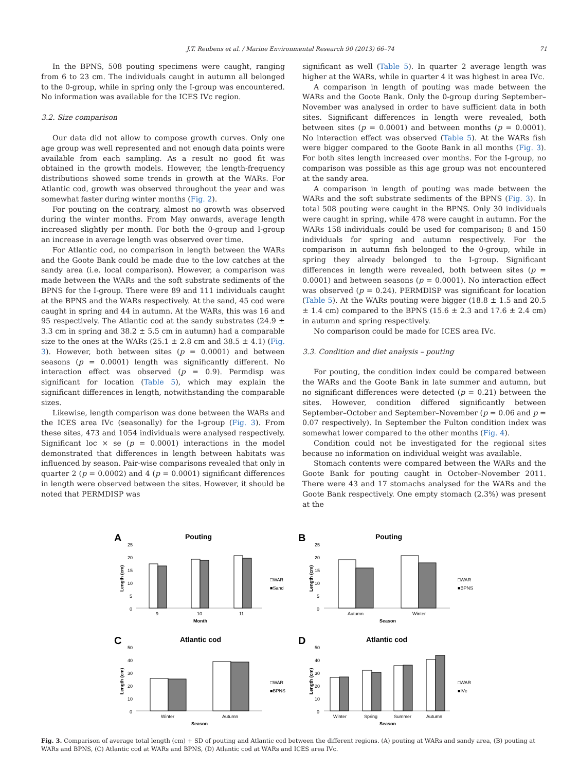J.T. Reubens et al. / Marine Environmental Research 90 (2013) 66–74 71
In the BPNS, 508 pouting specimens were caught, ranging from 6 to 23 cm. The individuals caught in autumn all belonged to the 0-group, while in spring only the I-group was encountered. No information was available for the ICES IVc region.
3.2. Size comparison
Our data did not allow to compose growth curves. Only one age group was well represented and not enough data points were available from each sampling. As a result no good fit was obtained in the growth models. However, the length-frequency distributions showed some trends in growth at the WARs. For Atlantic cod, growth was observed throughout the year and was somewhat faster during winter months (Fig. 2).
For pouting on the contrary, almost no growth was observed during the winter months. From May onwards, average length increased slightly per month. For both the 0-group and I-group an increase in average length was observed over time.
For Atlantic cod, no comparison in length between the WARs and the Goote Bank could be made due to the low catches at the sandy area (i.e. local comparison). However, a comparison was made between the WARs and the soft substrate sediments of the BPNS for the I-group. There were 89 and 111 individuals caught at the BPNS and the WARs respectively. At the sand, 45 cod were caught in spring and 44 in autumn. At the WARs, this was 16 and 95 respectively. The Atlantic cod at the sandy substrates (24.9 ± 3.3 cm in spring and 38.2 ± 5.5 cm in autumn) had a comparable size to the ones at the WARs (25.1 ± 2.8 cm and 38.5 ± 4.1) (Fig. 3). However, both between sites (p = 0.0001) and between seasons (p = 0.0001) length was significantly different. No interaction effect was observed (p = 0.9). Permdisp was significant for location (Table 5), which may explain the significant differences in length, notwithstanding the comparable sizes.
Likewise, length comparison was done between the WARs and the ICES area IVc (seasonally) for the I-group (Fig. 3). From these sites, 473 and 1054 individuals were analysed respectively. Significant loc × se (p = 0.0001) interactions in the model demonstrated that differences in length between habitats was influenced by season. Pair-wise comparisons revealed that only in quarter 2 (p = 0.0002) and 4 (p = 0.0001) significant differences in length were observed between the sites. However, it should be noted that PERMDISP was
significant as well (Table 5). In quarter 2 average length was higher at the WARs, while in quarter 4 it was highest in area IVc.
A comparison in length of pouting was made between the WARs and the Goote Bank. Only the 0-group during September–November was analysed in order to have sufficient data in both sites. Significant differences in length were revealed, both between sites (p = 0.0001) and between months (p = 0.0001). No interaction effect was observed (Table 5). At the WARs fish were bigger compared to the Goote Bank in all months (Fig. 3). For both sites length increased over months. For the I-group, no comparison was possible as this age group was not encountered at the sandy area.
A comparison in length of pouting was made between the WARs and the soft substrate sediments of the BPNS (Fig. 3). In total 508 pouting were caught in the BPNS. Only 30 individuals were caught in spring, while 478 were caught in autumn. For the WARs 158 individuals could be used for comparison; 8 and 150 individuals for spring and autumn respectively. For the comparison in autumn fish belonged to the 0-group, while in spring they already belonged to the I-group. Significant differences in length were revealed, both between sites (p = 0.0001) and between seasons (p = 0.0001). No interaction effect was observed (p = 0.24). PERMDISP was significant for location (Table 5). At the WARs pouting were bigger (18.8 ± 1.5 and 20.5 ± 1.4 cm) compared to the BPNS (15.6 ± 2.3 and 17.6 ± 2.4 cm) in autumn and spring respectively.
No comparison could be made for ICES area IVc.
3.3. Condition and diet analysis – pouting
For pouting, the condition index could be compared between the WARs and the Goote Bank in late summer and autumn, but no significant differences were detected (p = 0.21) between the sites. However, condition differed significantly between September–October and September–November (p = 0.06 and p = 0.07 respectively). In September the Fulton condition index was somewhat lower compared to the other months (Fig. 4).
Condition could not be investigated for the regional sites because no information on individual weight was available.
Stomach contents were compared between the WARs and the Goote Bank for pouting caught in October–November 2011. There were 43 and 17 stomachs analysed for the WARs and the Goote Bank respectively. One empty stomach (2.3%) was present at the
A
Pouting
Length (cm)
25
20
15
10
5
0
9
10
11
Month
□WAR
■Sand
B
Pouting
Length (cm)
25
20
15
10
5
0
Autumn
Winter
Season
□WAR
■BPNS
C
Atlantic cod
Length (cm)
50
40
30
20
10
0
Winter
Autumn
Season
□WAR
■BPNS
D
Atlantic cod
Length (cm)
50
40
30
20
10
0
Winter
Spring
Summer
Autumn
Season
□WAR
■IVc
Fig. 3. Comparison of average total length (cm) + SD of pouting and Atlantic cod between the different regions. (A) pouting at WARs and sandy area, (B) pouting at WARs and BPNS, (C) Atlantic cod at WARs and BPNS, (D) Atlantic cod at WARs and ICES area IVc.